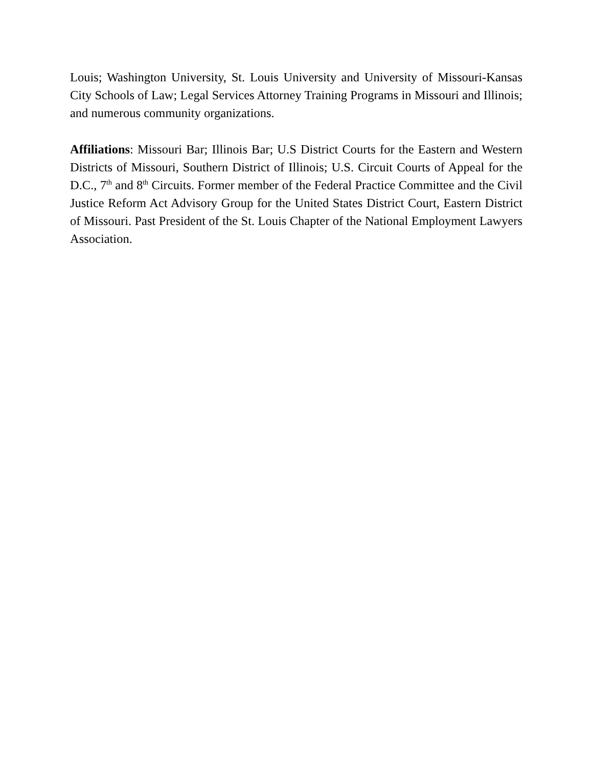Louis; Washington University, St. Louis University and University of Missouri-Kansas City Schools of Law; Legal Services Attorney Training Programs in Missouri and Illinois; and numerous community organizations.
Affiliations: Missouri Bar; Illinois Bar; U.S District Courts for the Eastern and Western Districts of Missouri, Southern District of Illinois; U.S. Circuit Courts of Appeal for the D.C., 7<sup>th</sup> and 8<sup>th</sup> Circuits. Former member of the Federal Practice Committee and the Civil Justice Reform Act Advisory Group for the United States District Court, Eastern District of Missouri. Past President of the St. Louis Chapter of the National Employment Lawyers Association.